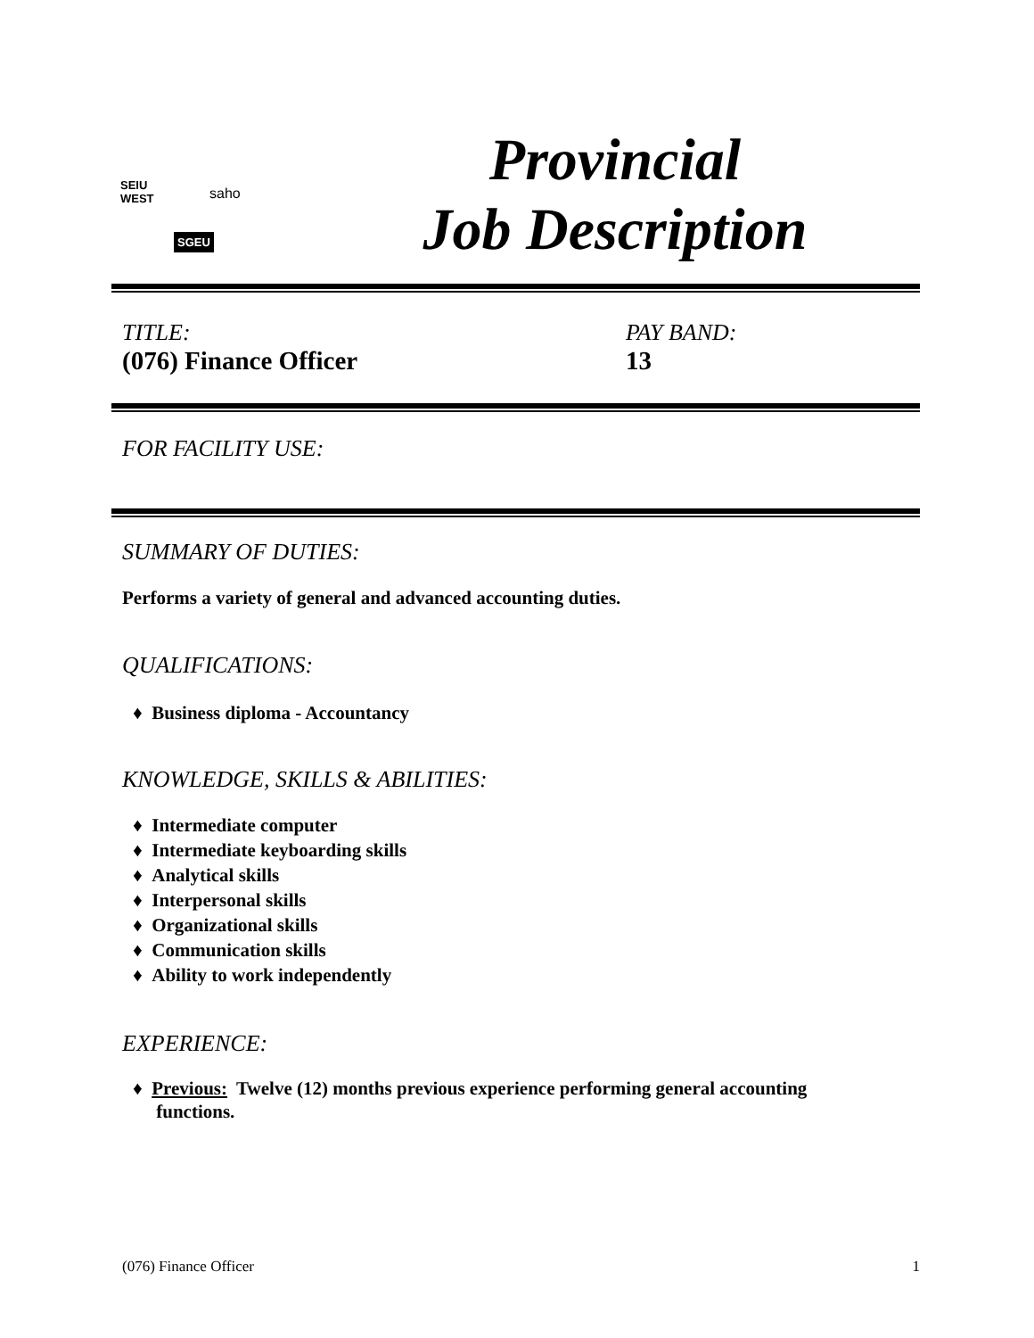SEIU
WEST saho
SGEU
Provincial
Job Description
TITLE:
(076) Finance Officer
PAY BAND:
13
FOR FACILITY USE:
SUMMARY OF DUTIES:
Performs a variety of general and advanced accounting duties.
QUALIFICATIONS:
♦ Business diploma - Accountancy
KNOWLEDGE, SKILLS & ABILITIES:
♦ Intermediate computer
♦ Intermediate keyboarding skills
♦ Analytical skills
♦ Interpersonal skills
♦ Organizational skills
♦ Communication skills
♦ Ability to work independently
EXPERIENCE:
♦ Previous: Twelve (12) months previous experience performing general accounting
functions.
(076) Finance Officer 1